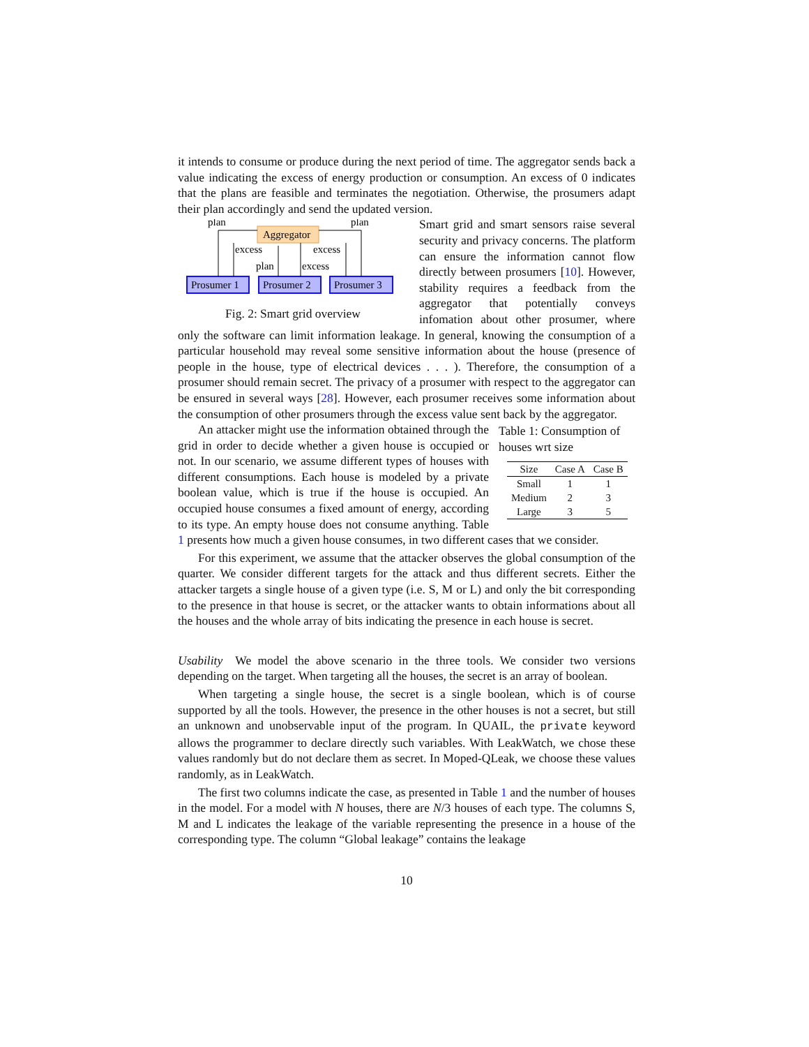it intends to consume or produce during the next period of time. The aggregator sends back a value indicating the excess of energy production or consumption. An excess of 0 indicates that the plans are feasible and terminates the negotiation. Otherwise, the prosumers adapt their plan accordingly and send the updated version.
Aggregator
Prosumer 1
Prosumer 2
Prosumer 3
plan
plan
excess
excess
plan
excess
Fig. 2: Smart grid overview
Smart grid and smart sensors raise several security and privacy concerns. The platform can ensure the information cannot flow directly between prosumers [10]. However, stability requires a feedback from the aggregator that potentially conveys infomation about other prosumer, where only the software can limit information leakage. In general, knowing the consumption of a particular household may reveal some sensitive information about the house (presence of people in the house, type of electrical devices . . . ). Therefore, the consumption of a prosumer should remain secret. The privacy of a prosumer with respect to the aggregator can be ensured in several ways [28]. However, each prosumer receives some information about the consumption of other prosumers through the excess value sent back by the aggregator.
Table 1: Consumption of houses wrt size
| Size | Case A | Case B |
| --- | --- | --- |
| Small | 1 | 1 |
| Medium | 2 | 3 |
| Large | 3 | 5 |
An attacker might use the information obtained through the grid in order to decide whether a given house is occupied or not. In our scenario, we assume different types of houses with different consumptions. Each house is modeled by a private boolean value, which is true if the house is occupied. An occupied house consumes a fixed amount of energy, according to its type. An empty house does not consume anything. Table 1 presents how much a given house consumes, in two different cases that we consider.
For this experiment, we assume that the attacker observes the global consumption of the quarter. We consider different targets for the attack and thus different secrets. Either the attacker targets a single house of a given type (i.e. S, M or L) and only the bit corresponding to the presence in that house is secret, or the attacker wants to obtain informations about all the houses and the whole array of bits indicating the presence in each house is secret.
Usability We model the above scenario in the three tools. We consider two versions depending on the target. When targeting all the houses, the secret is an array of boolean.
When targeting a single house, the secret is a single boolean, which is of course supported by all the tools. However, the presence in the other houses is not a secret, but still an unknown and unobservable input of the program. In QUAIL, the private keyword allows the programmer to declare directly such variables. With LeakWatch, we chose these values randomly but do not declare them as secret. In Moped-QLeak, we choose these values randomly, as in LeakWatch.
The first two columns indicate the case, as presented in Table 1 and the number of houses in the model. For a model with N houses, there are N/3 houses of each type. The columns S, M and L indicates the leakage of the variable representing the presence in a house of the corresponding type. The column “Global leakage” contains the leakage
10